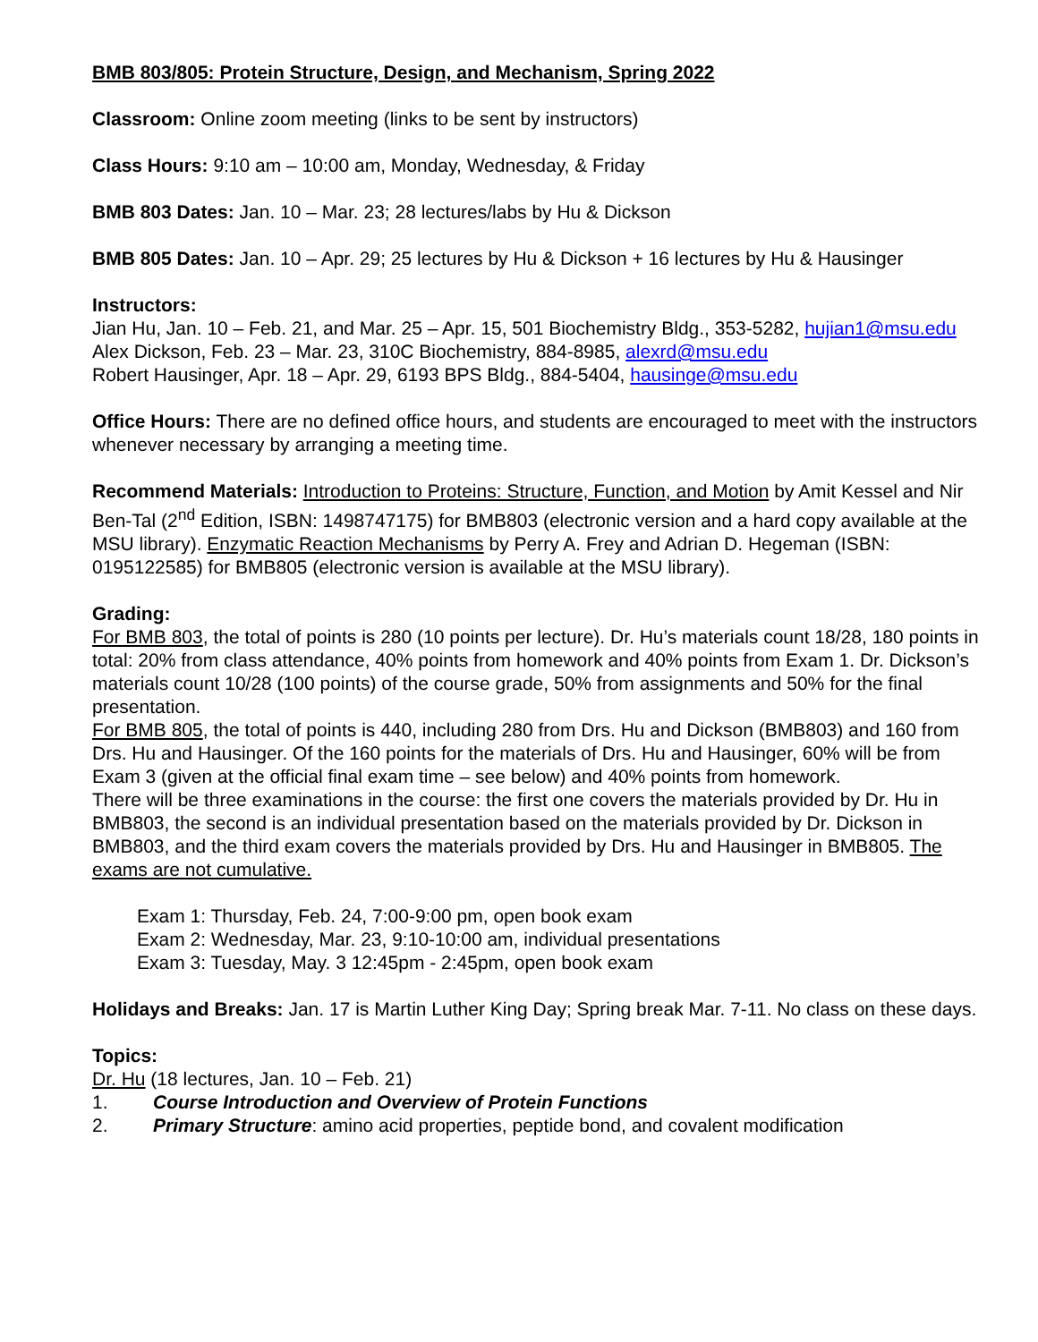BMB 803/805: Protein Structure, Design, and Mechanism, Spring 2022
Classroom: Online zoom meeting (links to be sent by instructors)
Class Hours: 9:10 am – 10:00 am, Monday, Wednesday, & Friday
BMB 803 Dates: Jan. 10 – Mar. 23; 28 lectures/labs by Hu & Dickson
BMB 805 Dates: Jan. 10 – Apr. 29; 25 lectures by Hu & Dickson + 16 lectures by Hu & Hausinger
Instructors:
Jian Hu, Jan. 10 – Feb. 21, and Mar. 25 – Apr. 15, 501 Biochemistry Bldg., 353-5282, hujian1@msu.edu
Alex Dickson, Feb. 23 – Mar. 23, 310C Biochemistry, 884-8985, alexrd@msu.edu
Robert Hausinger, Apr. 18 – Apr. 29, 6193 BPS Bldg., 884-5404, hausinge@msu.edu
Office Hours: There are no defined office hours, and students are encouraged to meet with the instructors whenever necessary by arranging a meeting time.
Recommend Materials: Introduction to Proteins: Structure, Function, and Motion by Amit Kessel and Nir Ben-Tal (2<sup>nd</sup> Edition, ISBN: 1498747175) for BMB803 (electronic version and a hard copy available at the MSU library). Enzymatic Reaction Mechanisms by Perry A. Frey and Adrian D. Hegeman (ISBN: 0195122585) for BMB805 (electronic version is available at the MSU library).
Grading:
For BMB 803, the total of points is 280 (10 points per lecture). Dr. Hu’s materials count 18/28, 180 points in total: 20% from class attendance, 40% points from homework and 40% points from Exam 1. Dr. Dickson’s materials count 10/28 (100 points) of the course grade, 50% from assignments and 50% for the final presentation.
For BMB 805, the total of points is 440, including 280 from Drs. Hu and Dickson (BMB803) and 160 from Drs. Hu and Hausinger. Of the 160 points for the materials of Drs. Hu and Hausinger, 60% will be from Exam 3 (given at the official final exam time – see below) and 40% points from homework.
There will be three examinations in the course: the first one covers the materials provided by Dr. Hu in BMB803, the second is an individual presentation based on the materials provided by Dr. Dickson in BMB803, and the third exam covers the materials provided by Drs. Hu and Hausinger in BMB805. The exams are not cumulative.
Exam 1: Thursday, Feb. 24, 7:00-9:00 pm, open book exam
Exam 2: Wednesday, Mar. 23, 9:10-10:00 am, individual presentations
Exam 3: Tuesday, May. 3 12:45pm - 2:45pm, open book exam
Holidays and Breaks: Jan. 17 is Martin Luther King Day; Spring break Mar. 7-11. No class on these days.
Topics:
Dr. Hu (18 lectures, Jan. 10 – Feb. 21)
1. Course Introduction and Overview of Protein Functions
2. Primary Structure: amino acid properties, peptide bond, and covalent modification